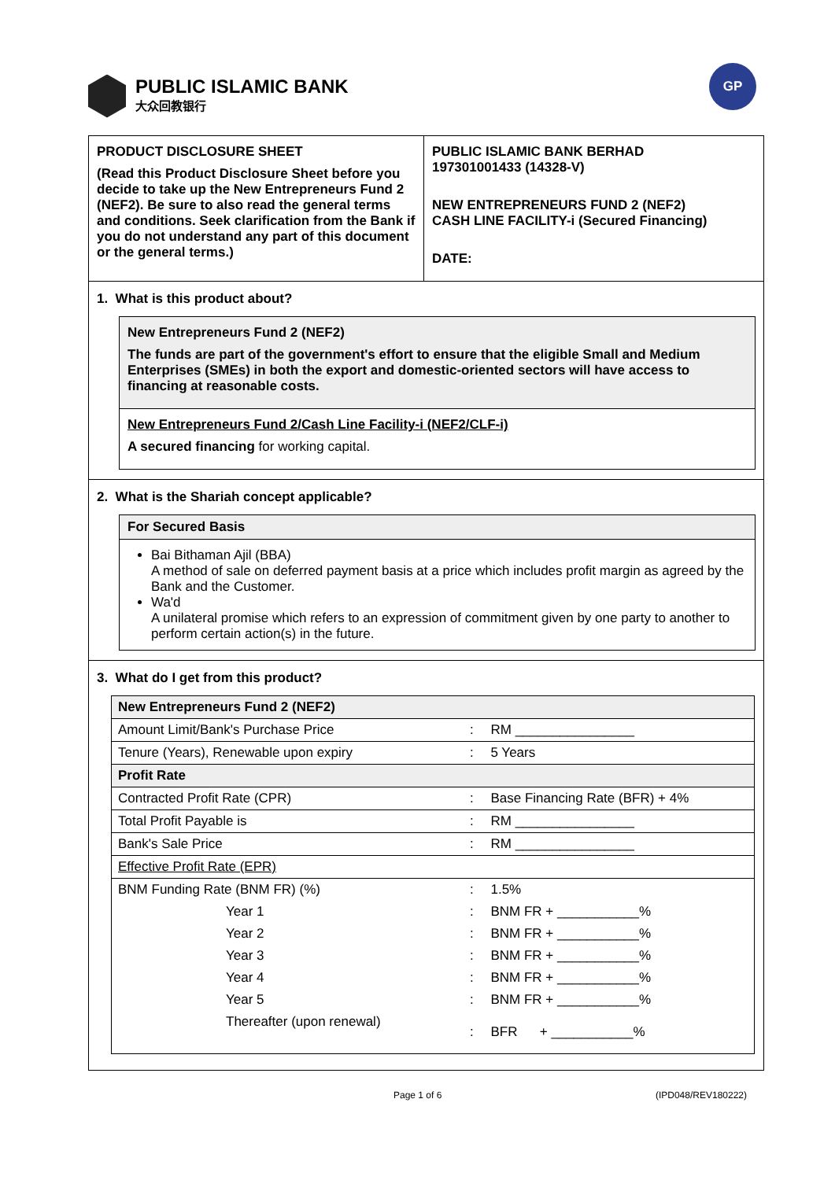PUBLIC ISLAMIC BANK
大众回教银行
GP
PRODUCT DISCLOSURE SHEET
(Read this Product Disclosure Sheet before you decide to take up the New Entrepreneurs Fund 2 (NEF2). Be sure to also read the general terms and conditions. Seek clarification from the Bank if you do not understand any part of this document or the general terms.)
PUBLIC ISLAMIC BANK BERHAD
197301001433 (14328-V)
NEW ENTREPRENEURS FUND 2 (NEF2)
CASH LINE FACILITY-i (Secured Financing)
DATE:
1. What is this product about?
New Entrepreneurs Fund 2 (NEF2)
The funds are part of the government's effort to ensure that the eligible Small and Medium Enterprises (SMEs) in both the export and domestic-oriented sectors will have access to financing at reasonable costs.
New Entrepreneurs Fund 2/Cash Line Facility-i (NEF2/CLF-i)
A secured financing for working capital.
2. What is the Shariah concept applicable?
For Secured Basis
Bai Bithaman Ajil (BBA)
A method of sale on deferred payment basis at a price which includes profit margin as agreed by the Bank and the Customer.
Wa'd
A unilateral promise which refers to an expression of commitment given by one party to another to perform certain action(s) in the future.
3. What do I get from this product?
| New Entrepreneurs Fund 2 (NEF2) | | |
| Amount Limit/Bank's Purchase Price | : | RM ________________ |
| Tenure (Years), Renewable upon expiry | : | 5 Years |
| Profit Rate | | |
| Contracted Profit Rate (CPR) | : | Base Financing Rate (BFR) + 4% |
| Total Profit Payable is | : | RM ________________ |
| Bank's Sale Price | : | RM ________________ |
| Effective Profit Rate (EPR) | | |
| BNM Funding Rate (BNM FR) (%) | : | 1.5% |
| Year 1 | : | BNM FR + ___________% |
| Year 2 | : | BNM FR + ___________% |
| Year 3 | : | BNM FR + ___________% |
| Year 4 | : | BNM FR + ___________% |
| Year 5 | : | BNM FR + ___________% |
| Thereafter (upon renewal) | : | BFR + ___________% |
Page 1 of 6 (IPD048/REV180222)